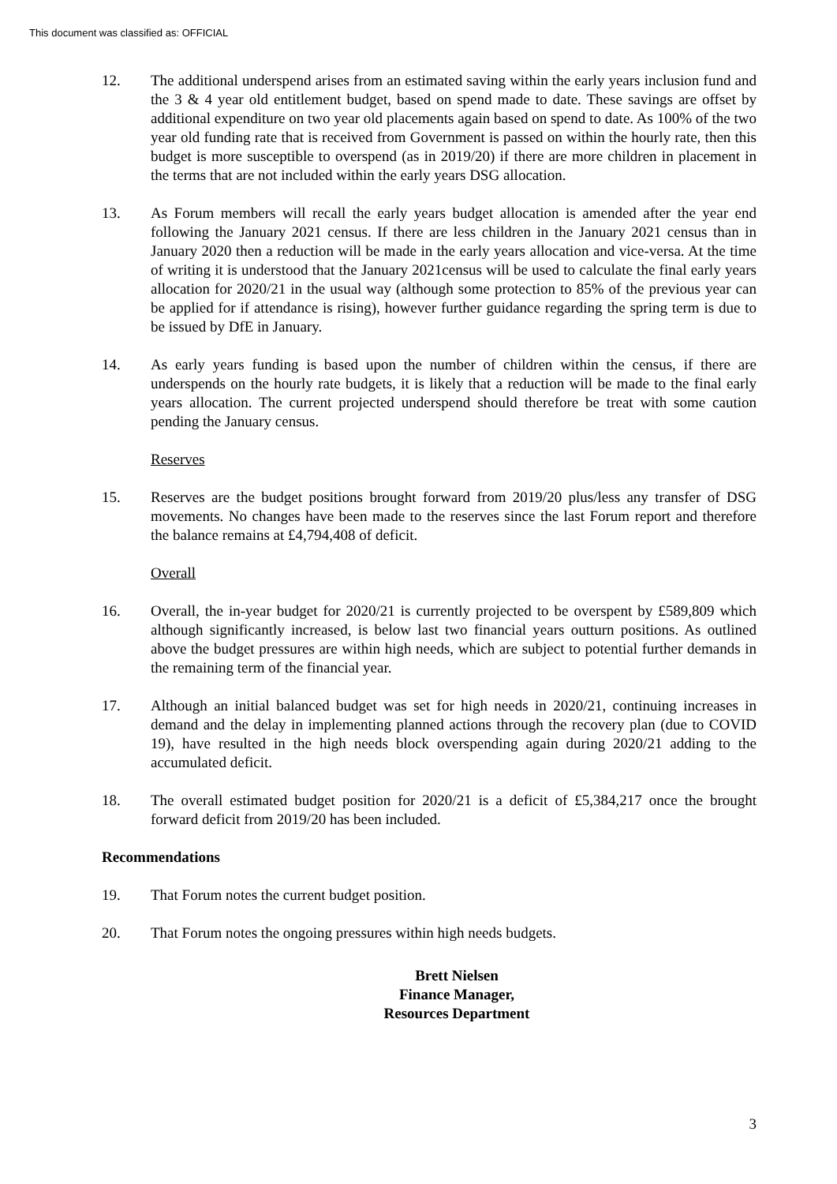This document was classified as: OFFICIAL
12. The additional underspend arises from an estimated saving within the early years inclusion fund and the 3 & 4 year old entitlement budget, based on spend made to date. These savings are offset by additional expenditure on two year old placements again based on spend to date. As 100% of the two year old funding rate that is received from Government is passed on within the hourly rate, then this budget is more susceptible to overspend (as in 2019/20) if there are more children in placement in the terms that are not included within the early years DSG allocation.
13. As Forum members will recall the early years budget allocation is amended after the year end following the January 2021 census. If there are less children in the January 2021 census than in January 2020 then a reduction will be made in the early years allocation and vice-versa. At the time of writing it is understood that the January 2021census will be used to calculate the final early years allocation for 2020/21 in the usual way (although some protection to 85% of the previous year can be applied for if attendance is rising), however further guidance regarding the spring term is due to be issued by DfE in January.
14. As early years funding is based upon the number of children within the census, if there are underspends on the hourly rate budgets, it is likely that a reduction will be made to the final early years allocation. The current projected underspend should therefore be treat with some caution pending the January census.
Reserves
15. Reserves are the budget positions brought forward from 2019/20 plus/less any transfer of DSG movements. No changes have been made to the reserves since the last Forum report and therefore the balance remains at £4,794,408 of deficit.
Overall
16. Overall, the in-year budget for 2020/21 is currently projected to be overspent by £589,809 which although significantly increased, is below last two financial years outturn positions. As outlined above the budget pressures are within high needs, which are subject to potential further demands in the remaining term of the financial year.
17. Although an initial balanced budget was set for high needs in 2020/21, continuing increases in demand and the delay in implementing planned actions through the recovery plan (due to COVID 19), have resulted in the high needs block overspending again during 2020/21 adding to the accumulated deficit.
18. The overall estimated budget position for 2020/21 is a deficit of £5,384,217 once the brought forward deficit from 2019/20 has been included.
Recommendations
19. That Forum notes the current budget position.
20. That Forum notes the ongoing pressures within high needs budgets.
Brett Nielsen
Finance Manager,
Resources Department
3